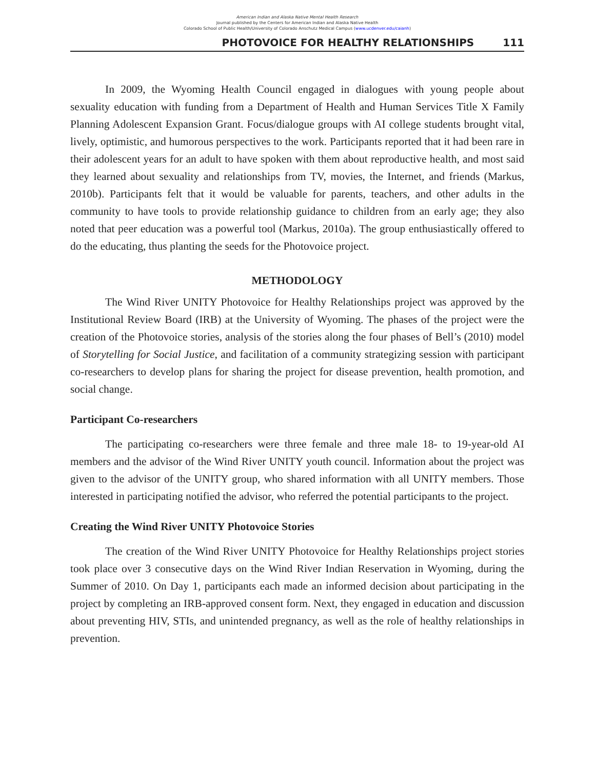American Indian and Alaska Native Mental Health Research
Journal published by the Centers for American Indian and Alaska Native Health
Colorado School of Public Health/University of Colorado Anschutz Medical Campus (www.ucdenver.edu/caianh)
PHOTOVOICE FOR HEALTHY RELATIONSHIPS 111
In 2009, the Wyoming Health Council engaged in dialogues with young people about sexuality education with funding from a Department of Health and Human Services Title X Family Planning Adolescent Expansion Grant. Focus/dialogue groups with AI college students brought vital, lively, optimistic, and humorous perspectives to the work. Participants reported that it had been rare in their adolescent years for an adult to have spoken with them about reproductive health, and most said they learned about sexuality and relationships from TV, movies, the Internet, and friends (Markus, 2010b). Participants felt that it would be valuable for parents, teachers, and other adults in the community to have tools to provide relationship guidance to children from an early age; they also noted that peer education was a powerful tool (Markus, 2010a). The group enthusiastically offered to do the educating, thus planting the seeds for the Photovoice project.
METHODOLOGY
The Wind River UNITY Photovoice for Healthy Relationships project was approved by the Institutional Review Board (IRB) at the University of Wyoming. The phases of the project were the creation of the Photovoice stories, analysis of the stories along the four phases of Bell’s (2010) model of Storytelling for Social Justice, and facilitation of a community strategizing session with participant co-researchers to develop plans for sharing the project for disease prevention, health promotion, and social change.
Participant Co-researchers
The participating co-researchers were three female and three male 18- to 19-year-old AI members and the advisor of the Wind River UNITY youth council. Information about the project was given to the advisor of the UNITY group, who shared information with all UNITY members. Those interested in participating notified the advisor, who referred the potential participants to the project.
Creating the Wind River UNITY Photovoice Stories
The creation of the Wind River UNITY Photovoice for Healthy Relationships project stories took place over 3 consecutive days on the Wind River Indian Reservation in Wyoming, during the Summer of 2010. On Day 1, participants each made an informed decision about participating in the project by completing an IRB-approved consent form. Next, they engaged in education and discussion about preventing HIV, STIs, and unintended pregnancy, as well as the role of healthy relationships in prevention.